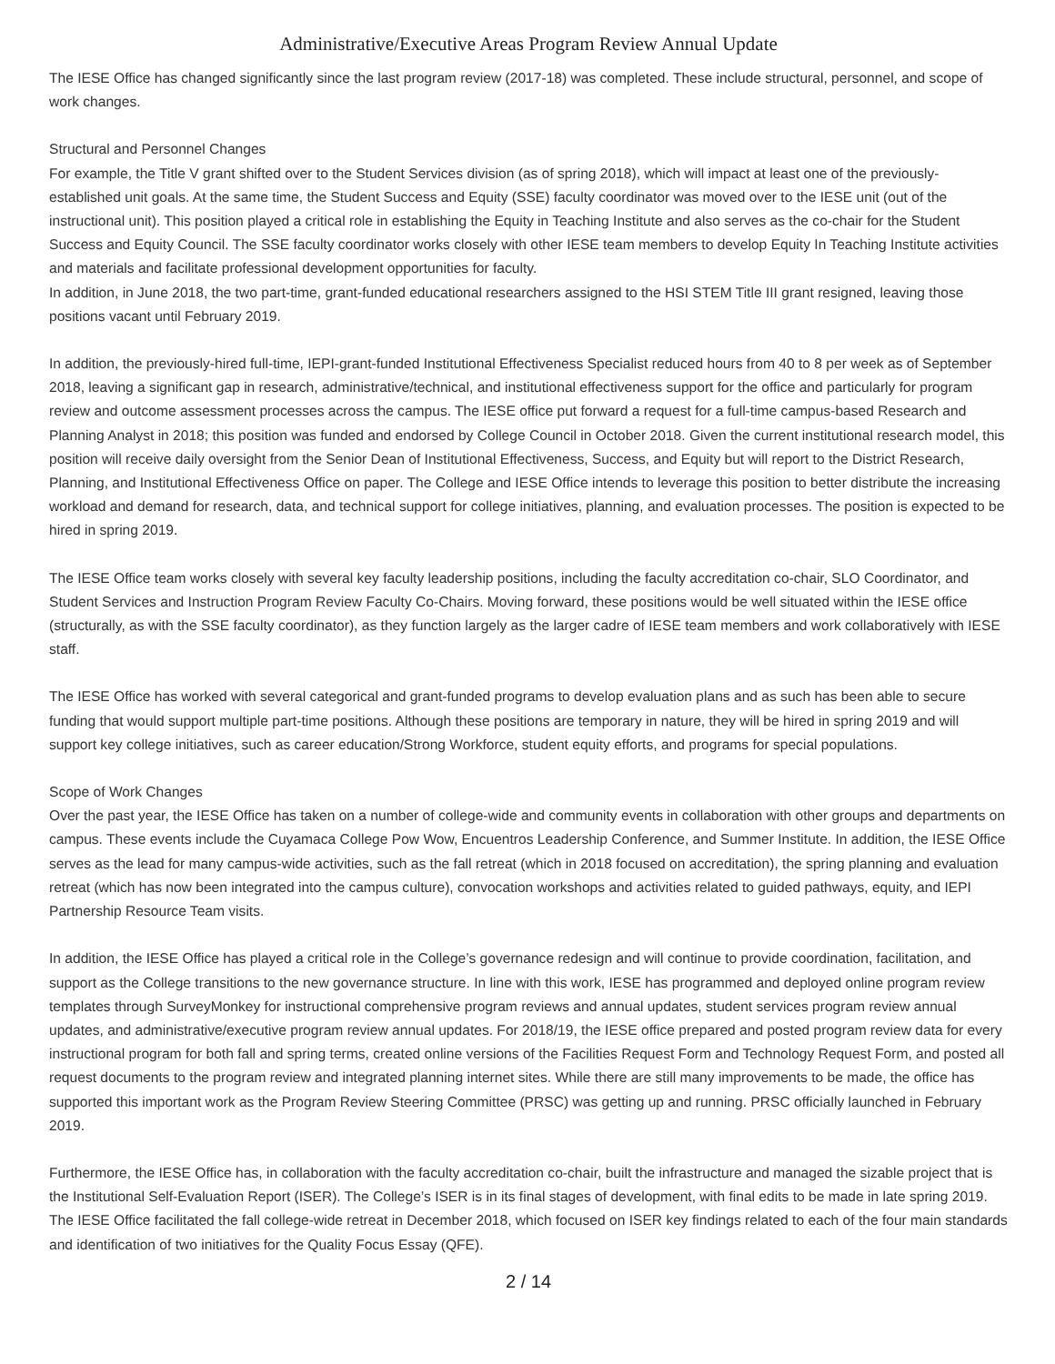Administrative/Executive Areas Program Review Annual Update
The IESE Office has changed significantly since the last program review (2017-18) was completed. These include structural, personnel, and scope of work changes.
Structural and Personnel Changes
For example, the Title V grant shifted over to the Student Services division (as of spring 2018), which will impact at least one of the previously-established unit goals. At the same time, the Student Success and Equity (SSE) faculty coordinator was moved over to the IESE unit (out of the instructional unit). This position played a critical role in establishing the Equity in Teaching Institute and also serves as the co-chair for the Student Success and Equity Council. The SSE faculty coordinator works closely with other IESE team members to develop Equity In Teaching Institute activities and materials and facilitate professional development opportunities for faculty.
In addition, in June 2018, the two part-time, grant-funded educational researchers assigned to the HSI STEM Title III grant resigned, leaving those positions vacant until February 2019.
In addition, the previously-hired full-time, IEPI-grant-funded Institutional Effectiveness Specialist reduced hours from 40 to 8 per week as of September 2018, leaving a significant gap in research, administrative/technical, and institutional effectiveness support for the office and particularly for program review and outcome assessment processes across the campus. The IESE office put forward a request for a full-time campus-based Research and Planning Analyst in 2018; this position was funded and endorsed by College Council in October 2018. Given the current institutional research model, this position will receive daily oversight from the Senior Dean of Institutional Effectiveness, Success, and Equity but will report to the District Research, Planning, and Institutional Effectiveness Office on paper. The College and IESE Office intends to leverage this position to better distribute the increasing workload and demand for research, data, and technical support for college initiatives, planning, and evaluation processes. The position is expected to be hired in spring 2019.
The IESE Office team works closely with several key faculty leadership positions, including the faculty accreditation co-chair, SLO Coordinator, and Student Services and Instruction Program Review Faculty Co-Chairs. Moving forward, these positions would be well situated within the IESE office (structurally, as with the SSE faculty coordinator), as they function largely as the larger cadre of IESE team members and work collaboratively with IESE staff.
The IESE Office has worked with several categorical and grant-funded programs to develop evaluation plans and as such has been able to secure funding that would support multiple part-time positions. Although these positions are temporary in nature, they will be hired in spring 2019 and will support key college initiatives, such as career education/Strong Workforce, student equity efforts, and programs for special populations.
Scope of Work Changes
Over the past year, the IESE Office has taken on a number of college-wide and community events in collaboration with other groups and departments on campus. These events include the Cuyamaca College Pow Wow, Encuentros Leadership Conference, and Summer Institute. In addition, the IESE Office serves as the lead for many campus-wide activities, such as the fall retreat (which in 2018 focused on accreditation), the spring planning and evaluation retreat (which has now been integrated into the campus culture), convocation workshops and activities related to guided pathways, equity, and IEPI Partnership Resource Team visits.
In addition, the IESE Office has played a critical role in the College’s governance redesign and will continue to provide coordination, facilitation, and support as the College transitions to the new governance structure. In line with this work, IESE has programmed and deployed online program review templates through SurveyMonkey for instructional comprehensive program reviews and annual updates, student services program review annual updates, and administrative/executive program review annual updates. For 2018/19, the IESE office prepared and posted program review data for every instructional program for both fall and spring terms, created online versions of the Facilities Request Form and Technology Request Form, and posted all request documents to the program review and integrated planning internet sites. While there are still many improvements to be made, the office has supported this important work as the Program Review Steering Committee (PRSC) was getting up and running. PRSC officially launched in February 2019.
Furthermore, the IESE Office has, in collaboration with the faculty accreditation co-chair, built the infrastructure and managed the sizable project that is the Institutional Self-Evaluation Report (ISER). The College’s ISER is in its final stages of development, with final edits to be made in late spring 2019. The IESE Office facilitated the fall college-wide retreat in December 2018, which focused on ISER key findings related to each of the four main standards and identification of two initiatives for the Quality Focus Essay (QFE).
2 / 14